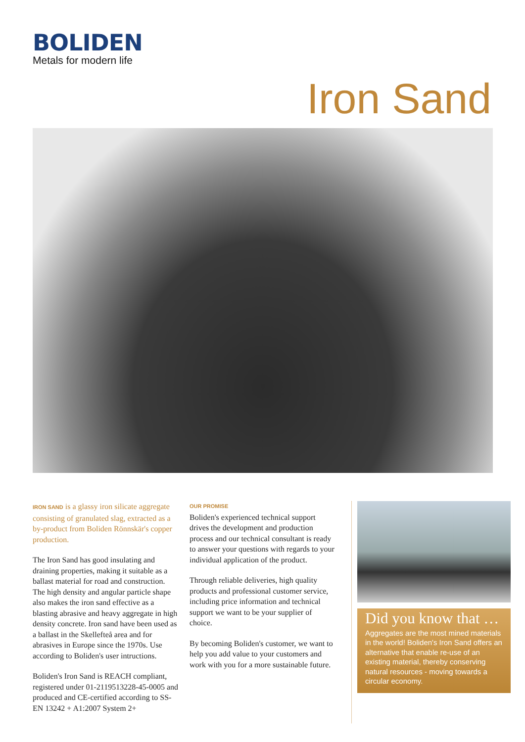BOLIDEN
Metals for modern life
Iron Sand
IRON SAND is a glassy iron silicate aggregate consisting of granulated slag, extracted as a by-product from Boliden Rönnskär's copper production.
The Iron Sand has good insulating and draining properties, making it suitable as a ballast material for road and construction. The high density and angular particle shape also makes the iron sand effective as a blasting abrasive and heavy aggregate in high density concrete. Iron sand have been used as a ballast in the Skellefteå area and for abrasives in Europe since the 1970s. Use according to Boliden's user intructions.
Boliden's Iron Sand is REACH compliant, registered under 01-2119513228-45-0005 and produced and CE-certified according to SS-EN 13242 + A1:2007 System 2+
OUR PROMISE
Boliden's experienced technical support drives the development and production process and our technical consultant is ready to answer your questions with regards to your individual application of the product.
Through reliable deliveries, high quality products and professional customer service, including price information and technical support we want to be your supplier of choice.
By becoming Boliden's customer, we want to help you add value to your customers and work with you for a more sustainable future.
Did you know that …
Aggregates are the most mined materials in the world! Boliden's Iron Sand offers an alternative that enable re-use of an existing material, thereby conserving natural resources - moving towards a circular economy.